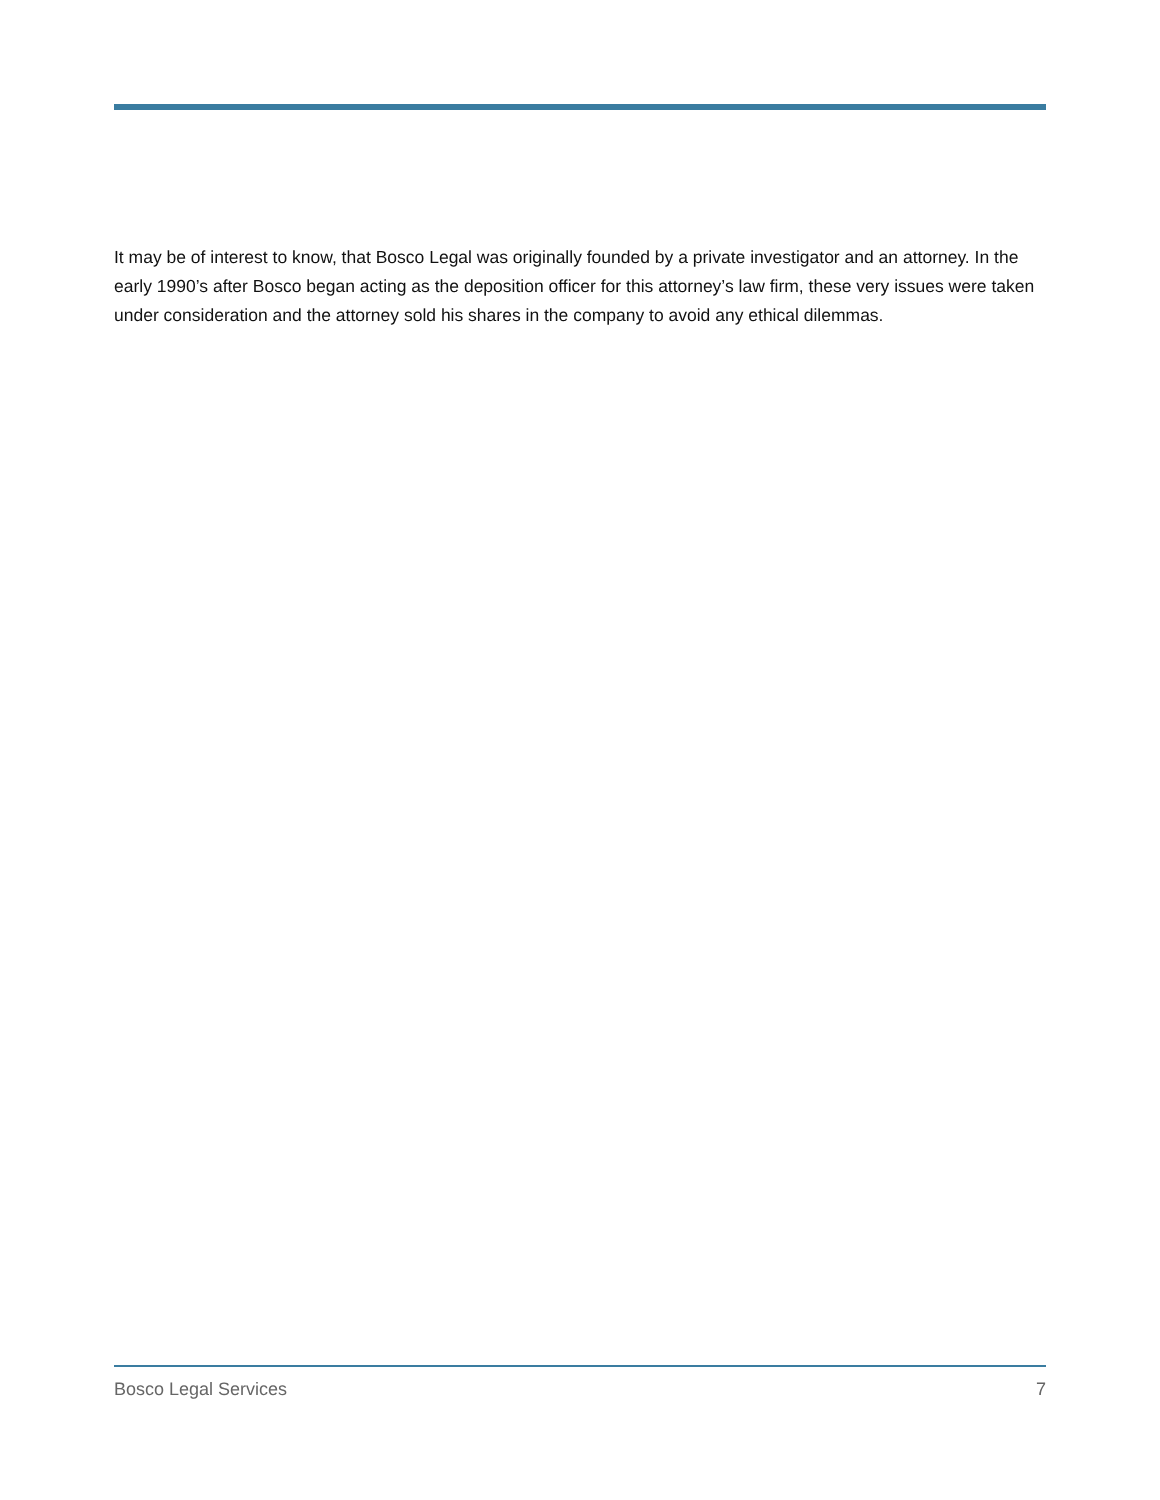It may be of interest to know, that Bosco Legal was originally founded by a private investigator and an attorney. In the early 1990’s after Bosco began acting as the deposition officer for this attorney’s law firm, these very issues were taken under consideration and the attorney sold his shares in the company to avoid any ethical dilemmas.
Bosco Legal Services 7